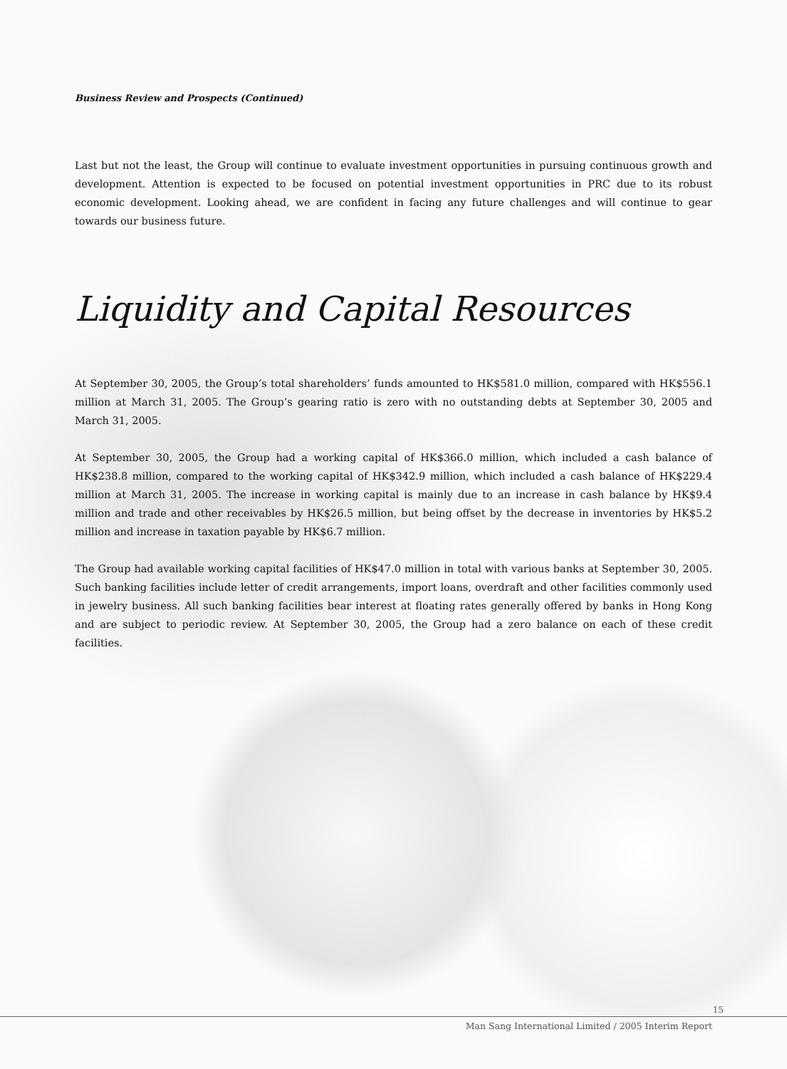Business Review and Prospects (Continued)
Last but not the least, the Group will continue to evaluate investment opportunities in pursuing continuous growth and development. Attention is expected to be focused on potential investment opportunities in PRC due to its robust economic development. Looking ahead, we are confident in facing any future challenges and will continue to gear towards our business future.
Liquidity and Capital Resources
At September 30, 2005, the Group’s total shareholders’ funds amounted to HK$581.0 million, compared with HK$556.1 million at March 31, 2005. The Group’s gearing ratio is zero with no outstanding debts at September 30, 2005 and March 31, 2005.
At September 30, 2005, the Group had a working capital of HK$366.0 million, which included a cash balance of HK$238.8 million, compared to the working capital of HK$342.9 million, which included a cash balance of HK$229.4 million at March 31, 2005. The increase in working capital is mainly due to an increase in cash balance by HK$9.4 million and trade and other receivables by HK$26.5 million, but being offset by the decrease in inventories by HK$5.2 million and increase in taxation payable by HK$6.7 million.
The Group had available working capital facilities of HK$47.0 million in total with various banks at September 30, 2005. Such banking facilities include letter of credit arrangements, import loans, overdraft and other facilities commonly used in jewelry business. All such banking facilities bear interest at floating rates generally offered by banks in Hong Kong and are subject to periodic review. At September 30, 2005, the Group had a zero balance on each of these credit facilities.
15
Man Sang International Limited / 2005 Interim Report